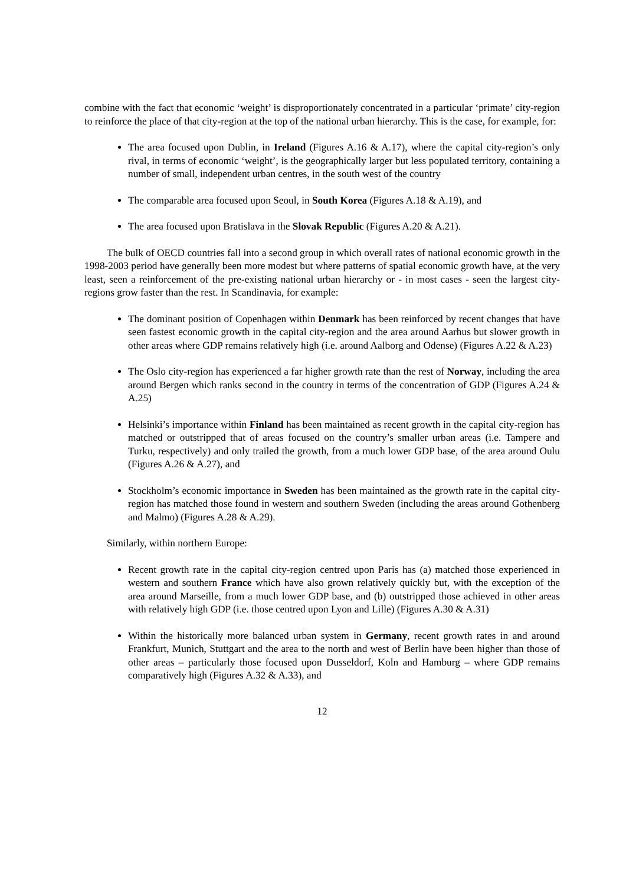combine with the fact that economic ‘weight’ is disproportionately concentrated in a particular ‘primate’ city-region to reinforce the place of that city-region at the top of the national urban hierarchy. This is the case, for example, for:
The area focused upon Dublin, in Ireland (Figures A.16 & A.17), where the capital city-region’s only rival, in terms of economic ‘weight’, is the geographically larger but less populated territory, containing a number of small, independent urban centres, in the south west of the country
The comparable area focused upon Seoul, in South Korea (Figures A.18 & A.19), and
The area focused upon Bratislava in the Slovak Republic (Figures A.20 & A.21).
The bulk of OECD countries fall into a second group in which overall rates of national economic growth in the 1998-2003 period have generally been more modest but where patterns of spatial economic growth have, at the very least, seen a reinforcement of the pre-existing national urban hierarchy or - in most cases - seen the largest city-regions grow faster than the rest. In Scandinavia, for example:
The dominant position of Copenhagen within Denmark has been reinforced by recent changes that have seen fastest economic growth in the capital city-region and the area around Aarhus but slower growth in other areas where GDP remains relatively high (i.e. around Aalborg and Odense) (Figures A.22 & A.23)
The Oslo city-region has experienced a far higher growth rate than the rest of Norway, including the area around Bergen which ranks second in the country in terms of the concentration of GDP (Figures A.24 & A.25)
Helsinki’s importance within Finland has been maintained as recent growth in the capital city-region has matched or outstripped that of areas focused on the country’s smaller urban areas (i.e. Tampere and Turku, respectively) and only trailed the growth, from a much lower GDP base, of the area around Oulu (Figures A.26 & A.27), and
Stockholm’s economic importance in Sweden has been maintained as the growth rate in the capital city-region has matched those found in western and southern Sweden (including the areas around Gothenberg and Malmo) (Figures A.28 & A.29).
Similarly, within northern Europe:
Recent growth rate in the capital city-region centred upon Paris has (a) matched those experienced in western and southern France which have also grown relatively quickly but, with the exception of the area around Marseille, from a much lower GDP base, and (b) outstripped those achieved in other areas with relatively high GDP (i.e. those centred upon Lyon and Lille) (Figures A.30 & A.31)
Within the historically more balanced urban system in Germany, recent growth rates in and around Frankfurt, Munich, Stuttgart and the area to the north and west of Berlin have been higher than those of other areas – particularly those focused upon Dusseldorf, Koln and Hamburg – where GDP remains comparatively high (Figures A.32 & A.33), and
12